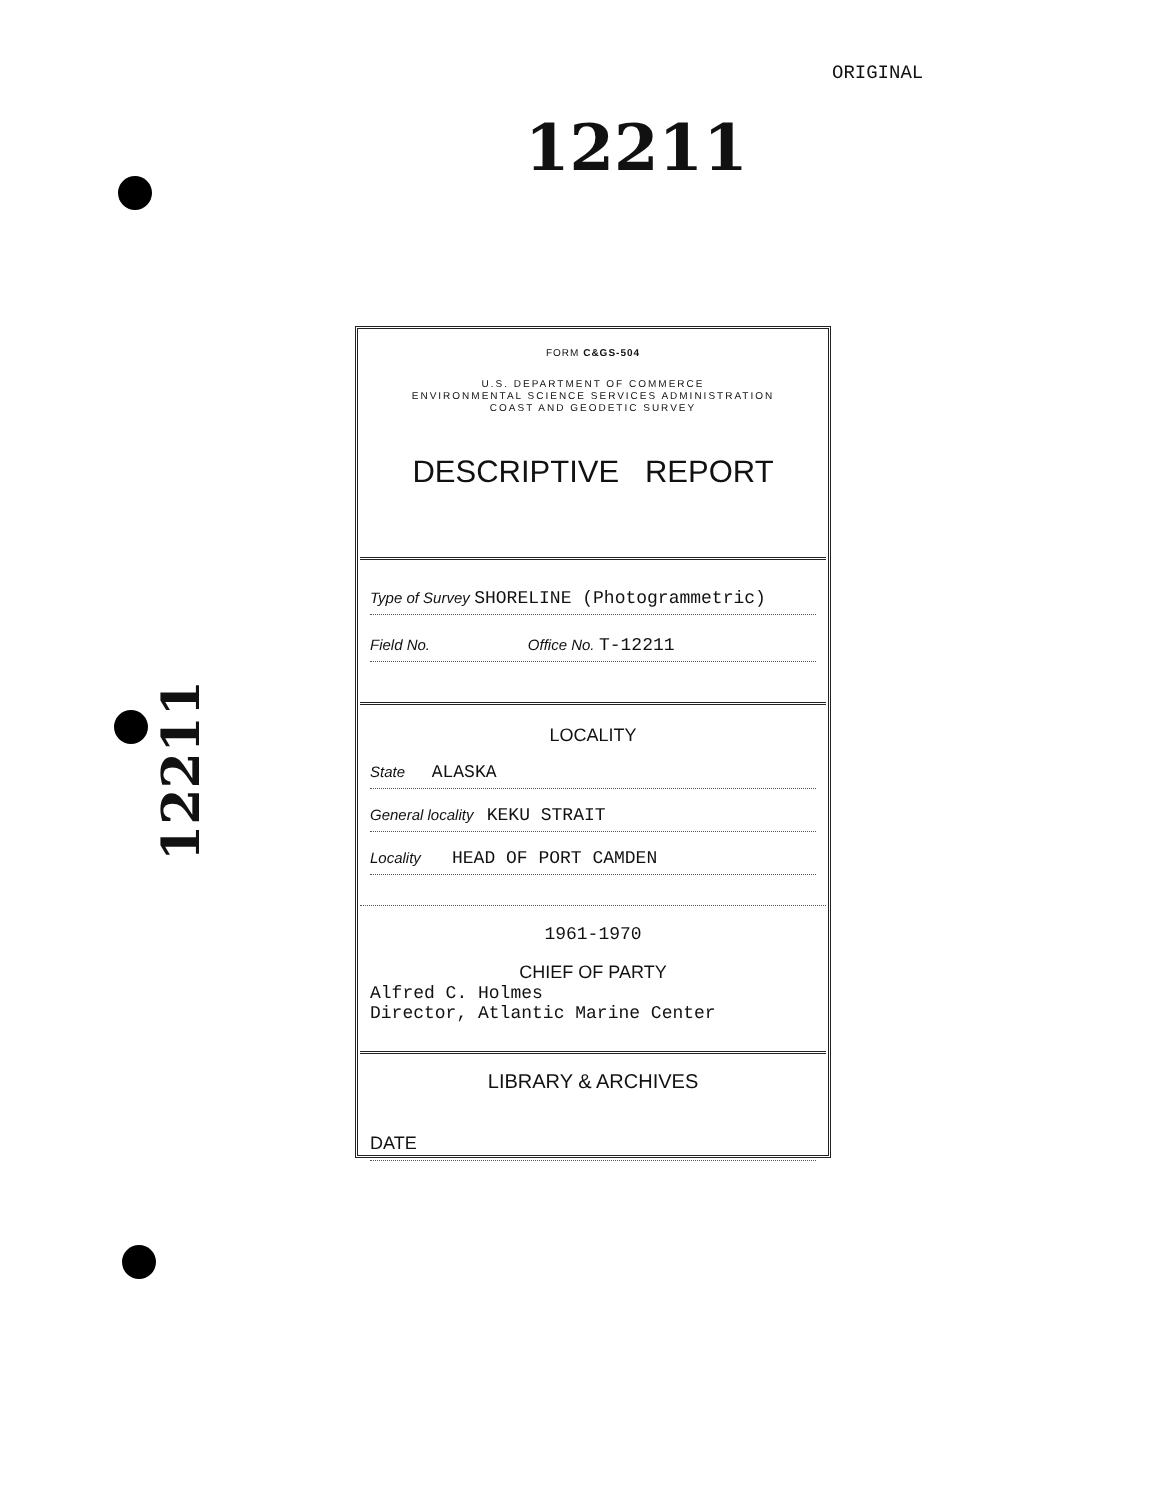ORIGINAL
12211
12211
FORM C&GS-504
U.S. DEPARTMENT OF COMMERCE
ENVIRONMENTAL SCIENCE SERVICES ADMINISTRATION
COAST AND GEODETIC SURVEY
DESCRIPTIVE REPORT
Type of Survey SHORELINE (Photogrammetric)
Field No. Office No. T-12211
LOCALITY
State ALASKA
General locality KEKU STRAIT
Locality HEAD OF PORT CAMDEN
1961-1970
CHIEF OF PARTY
Alfred C. Holmes
Director, Atlantic Marine Center
LIBRARY & ARCHIVES
DATE